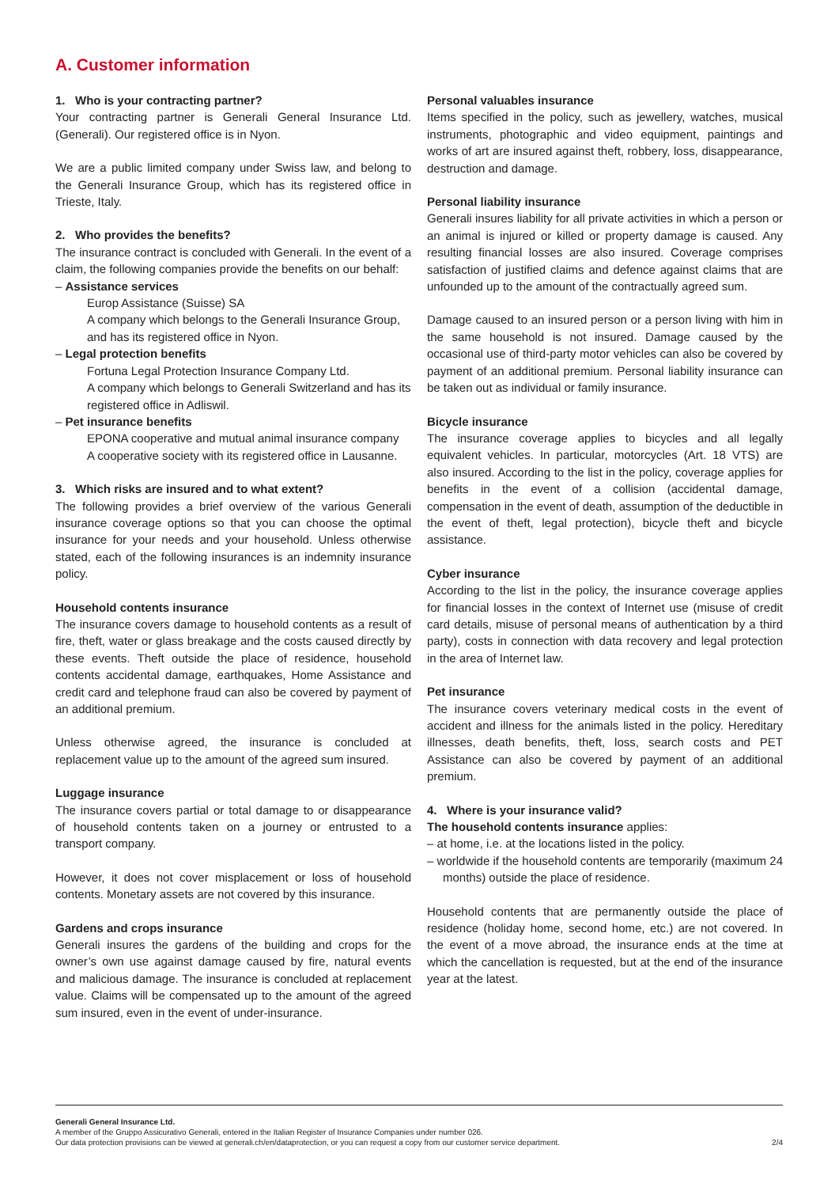A. Customer information
1. Who is your contracting partner?
Your contracting partner is Generali General Insurance Ltd. (Generali). Our registered office is in Nyon.
We are a public limited company under Swiss law, and belong to the Generali Insurance Group, which has its registered office in Trieste, Italy.
2. Who provides the benefits?
The insurance contract is concluded with Generali. In the event of a claim, the following companies provide the benefits on our behalf:
– Assistance services
Europ Assistance (Suisse) SA
A company which belongs to the Generali Insurance Group, and has its registered office in Nyon.
– Legal protection benefits
Fortuna Legal Protection Insurance Company Ltd.
A company which belongs to Generali Switzerland and has its registered office in Adliswil.
– Pet insurance benefits
EPONA cooperative and mutual animal insurance company
A cooperative society with its registered office in Lausanne.
3. Which risks are insured and to what extent?
The following provides a brief overview of the various Generali insurance coverage options so that you can choose the optimal insurance for your needs and your household. Unless otherwise stated, each of the following insurances is an indemnity insurance policy.
Household contents insurance
The insurance covers damage to household contents as a result of fire, theft, water or glass breakage and the costs caused directly by these events. Theft outside the place of residence, household contents accidental damage, earthquakes, Home Assistance and credit card and telephone fraud can also be covered by payment of an additional premium.
Unless otherwise agreed, the insurance is concluded at replacement value up to the amount of the agreed sum insured.
Luggage insurance
The insurance covers partial or total damage to or disappearance of household contents taken on a journey or entrusted to a transport company.
However, it does not cover misplacement or loss of household contents. Monetary assets are not covered by this insurance.
Gardens and crops insurance
Generali insures the gardens of the building and crops for the owner’s own use against damage caused by fire, natural events and malicious damage. The insurance is concluded at replacement value. Claims will be compensated up to the amount of the agreed sum insured, even in the event of under-insurance.
Personal valuables insurance
Items specified in the policy, such as jewellery, watches, musical instruments, photographic and video equipment, paintings and works of art are insured against theft, robbery, loss, disappearance, destruction and damage.
Personal liability insurance
Generali insures liability for all private activities in which a person or an animal is injured or killed or property damage is caused. Any resulting financial losses are also insured. Coverage comprises satisfaction of justified claims and defence against claims that are unfounded up to the amount of the contractually agreed sum.
Damage caused to an insured person or a person living with him in the same household is not insured. Damage caused by the occasional use of third-party motor vehicles can also be covered by payment of an additional premium. Personal liability insurance can be taken out as individual or family insurance.
Bicycle insurance
The insurance coverage applies to bicycles and all legally equivalent vehicles. In particular, motorcycles (Art. 18 VTS) are also insured. According to the list in the policy, coverage applies for benefits in the event of a collision (accidental damage, compensation in the event of death, assumption of the deductible in the event of theft, legal protection), bicycle theft and bicycle assistance.
Cyber insurance
According to the list in the policy, the insurance coverage applies for financial losses in the context of Internet use (misuse of credit card details, misuse of personal means of authentication by a third party), costs in connection with data recovery and legal protection in the area of Internet law.
Pet insurance
The insurance covers veterinary medical costs in the event of accident and illness for the animals listed in the policy. Hereditary illnesses, death benefits, theft, loss, search costs and PET Assistance can also be covered by payment of an additional premium.
4. Where is your insurance valid?
The household contents insurance applies:
– at home, i.e. at the locations listed in the policy.
– worldwide if the household contents are temporarily (maximum 24 months) outside the place of residence.
Household contents that are permanently outside the place of residence (holiday home, second home, etc.) are not covered. In the event of a move abroad, the insurance ends at the time at which the cancellation is requested, but at the end of the insurance year at the latest.
Generali General Insurance Ltd.
A member of the Gruppo Assicurativo Generali, entered in the Italian Register of Insurance Companies under number 026.
Our data protection provisions can be viewed at generali.ch/en/dataprotection, or you can request a copy from our customer service department. 2/4